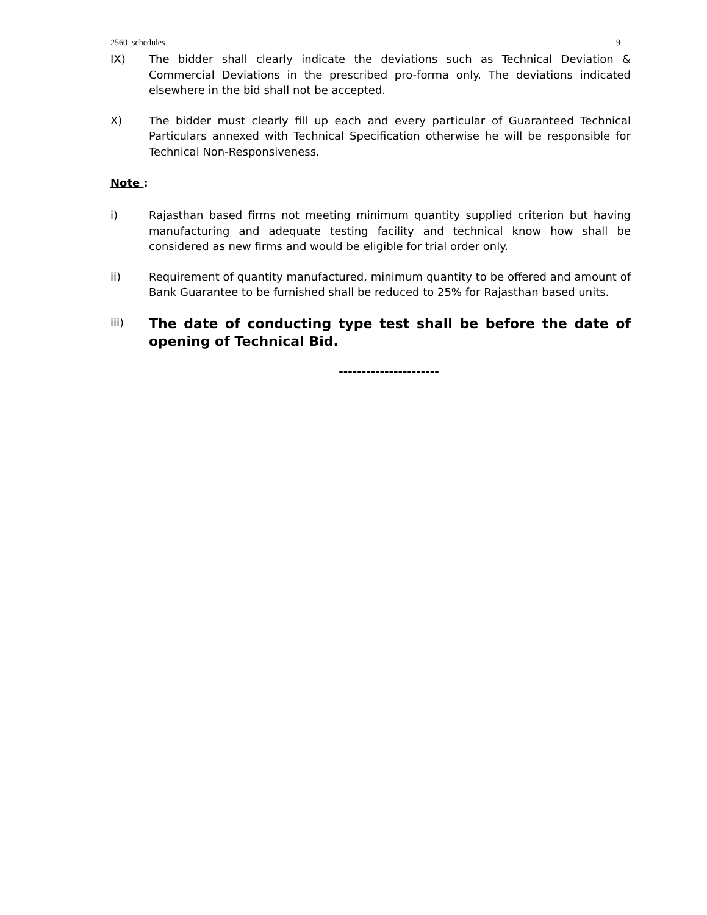2560_schedules 9
IX) The bidder shall clearly indicate the deviations such as Technical Deviation & Commercial Deviations in the prescribed pro-forma only. The deviations indicated elsewhere in the bid shall not be accepted.
X) The bidder must clearly fill up each and every particular of Guaranteed Technical Particulars annexed with Technical Specification otherwise he will be responsible for Technical Non-Responsiveness.
Note :
i) Rajasthan based firms not meeting minimum quantity supplied criterion but having manufacturing and adequate testing facility and technical know how shall be considered as new firms and would be eligible for trial order only.
ii) Requirement of quantity manufactured, minimum quantity to be offered and amount of Bank Guarantee to be furnished shall be reduced to 25% for Rajasthan based units.
iii)
The date of conducting type test shall be before the date of opening of Technical Bid.
----------------------